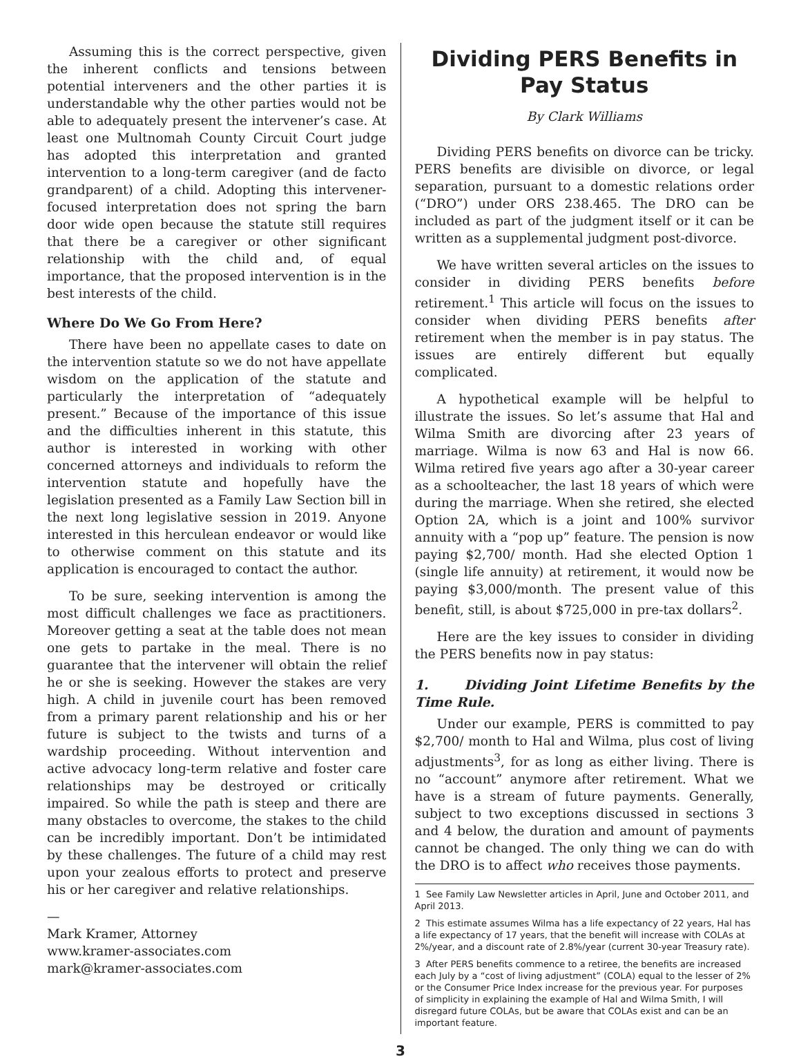Assuming this is the correct perspective, given the inherent conflicts and tensions between potential interveners and the other parties it is understandable why the other parties would not be able to adequately present the intervener’s case. At least one Multnomah County Circuit Court judge has adopted this interpretation and granted intervention to a long-term caregiver (and de facto grandparent) of a child. Adopting this intervener-focused interpretation does not spring the barn door wide open because the statute still requires that there be a caregiver or other significant relationship with the child and, of equal importance, that the proposed intervention is in the best interests of the child.
Where Do We Go From Here?
There have been no appellate cases to date on the intervention statute so we do not have appellate wisdom on the application of the statute and particularly the interpretation of “adequately present.” Because of the importance of this issue and the difficulties inherent in this statute, this author is interested in working with other concerned attorneys and individuals to reform the intervention statute and hopefully have the legislation presented as a Family Law Section bill in the next long legislative session in 2019. Anyone interested in this herculean endeavor or would like to otherwise comment on this statute and its application is encouraged to contact the author.
To be sure, seeking intervention is among the most difficult challenges we face as practitioners. Moreover getting a seat at the table does not mean one gets to partake in the meal. There is no guarantee that the intervener will obtain the relief he or she is seeking. However the stakes are very high. A child in juvenile court has been removed from a primary parent relationship and his or her future is subject to the twists and turns of a wardship proceeding. Without intervention and active advocacy long-term relative and foster care relationships may be destroyed or critically impaired. So while the path is steep and there are many obstacles to overcome, the stakes to the child can be incredibly important. Don’t be intimidated by these challenges. The future of a child may rest upon your zealous efforts to protect and preserve his or her caregiver and relative relationships.
—
Mark Kramer, Attorney
www.kramer-associates.com
mark@kramer-associates.com
Dividing PERS Benefits in Pay Status
By Clark Williams
Dividing PERS benefits on divorce can be tricky. PERS benefits are divisible on divorce, or legal separation, pursuant to a domestic relations order (“DRO”) under ORS 238.465. The DRO can be included as part of the judgment itself or it can be written as a supplemental judgment post-divorce.
We have written several articles on the issues to consider in dividing PERS benefits before retirement.<sup>1</sup> This article will focus on the issues to consider when dividing PERS benefits after retirement when the member is in pay status. The issues are entirely different but equally complicated.
A hypothetical example will be helpful to illustrate the issues. So let’s assume that Hal and Wilma Smith are divorcing after 23 years of marriage. Wilma is now 63 and Hal is now 66. Wilma retired five years ago after a 30-year career as a schoolteacher, the last 18 years of which were during the marriage. When she retired, she elected Option 2A, which is a joint and 100% survivor annuity with a “pop up” feature. The pension is now paying $2,700/ month. Had she elected Option 1 (single life annuity) at retirement, it would now be paying $3,000/month. The present value of this benefit, still, is about $725,000 in pre-tax dollars<sup>2</sup>.
Here are the key issues to consider in dividing the PERS benefits now in pay status:
1. Dividing Joint Lifetime Benefits by the Time Rule.
Under our example, PERS is committed to pay $2,700/ month to Hal and Wilma, plus cost of living adjustments<sup>3</sup>, for as long as either living. There is no “account” anymore after retirement. What we have is a stream of future payments. Generally, subject to two exceptions discussed in sections 3 and 4 below, the duration and amount of payments cannot be changed. The only thing we can do with the DRO is to affect who receives those payments.
1 See Family Law Newsletter articles in April, June and October 2011, and April 2013.
2 This estimate assumes Wilma has a life expectancy of 22 years, Hal has a life expectancy of 17 years, that the benefit will increase with COLAs at 2%/year, and a discount rate of 2.8%/year (current 30-year Treasury rate).
3 After PERS benefits commence to a retiree, the benefits are increased each July by a “cost of living adjustment” (COLA) equal to the lesser of 2% or the Consumer Price Index increase for the previous year. For purposes of simplicity in explaining the example of Hal and Wilma Smith, I will disregard future COLAs, but be aware that COLAs exist and can be an important feature.
3